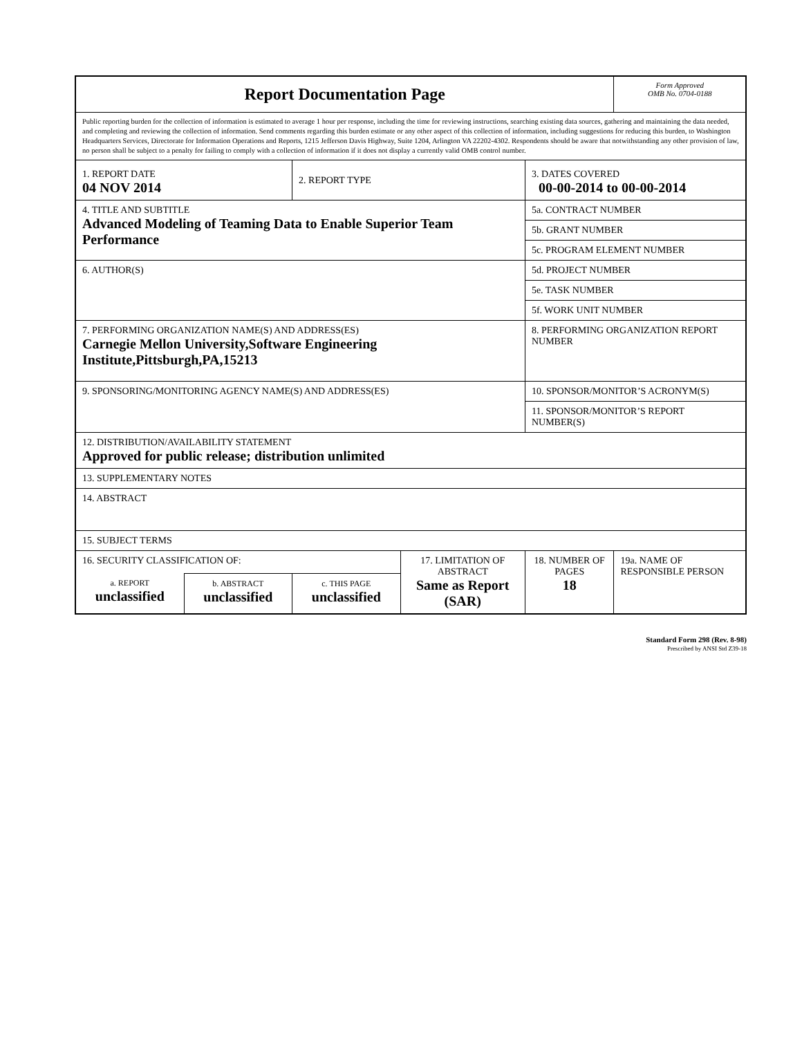| Report Documentation Page | | | | | Form Approved OMB No. 0704-0188 |
| Public reporting burden for the collection of information is estimated to average 1 hour per response, including the time for reviewing instructions, searching existing data sources, gathering and maintaining the data needed, and completing and reviewing the collection of information. Send comments regarding this burden estimate or any other aspect of this collection of information, including suggestions for reducing this burden, to Washington Headquarters Services, Directorate for Information Operations and Reports, 1215 Jefferson Davis Highway, Suite 1204, Arlington VA 22202-4302. Respondents should be aware that notwithstanding any other provision of law, no person shall be subject to a penalty for failing to comply with a collection of information if it does not display a currently valid OMB control number. | | | | | |
| 1. REPORT DATE 04 NOV 2014 | | 2. REPORT TYPE | | 3. DATES COVERED 00-00-2014 to 00-00-2014 | |
| 4. TITLE AND SUBTITLE Advanced Modeling of Teaming Data to Enable Superior Team Performance | | | | 5a. CONTRACT NUMBER | |
| | | | | 5b. GRANT NUMBER | |
| | | | | 5c. PROGRAM ELEMENT NUMBER | |
| 6. AUTHOR(S) | | | | 5d. PROJECT NUMBER | |
| | | | | 5e. TASK NUMBER | |
| | | | | 5f. WORK UNIT NUMBER | |
| 7. PERFORMING ORGANIZATION NAME(S) AND ADDRESS(ES) Carnegie Mellon University,Software Engineering Institute,Pittsburgh,PA,15213 | | | | 8. PERFORMING ORGANIZATION REPORT NUMBER | |
| 9. SPONSORING/MONITORING AGENCY NAME(S) AND ADDRESS(ES) | | | | 10. SPONSOR/MONITOR’S ACRONYM(S) | |
| | | | | 11. SPONSOR/MONITOR’S REPORT NUMBER(S) | |
| 12. DISTRIBUTION/AVAILABILITY STATEMENT Approved for public release; distribution unlimited | | | | | |
| 13. SUPPLEMENTARY NOTES | | | | | |
| 14. ABSTRACT | | | | | |
| 15. SUBJECT TERMS | | | | | |
| 16. SECURITY CLASSIFICATION OF: | | | 17. LIMITATION OF ABSTRACT Same as Report (SAR) | 18. NUMBER OF PAGES 18 | 19a. NAME OF RESPONSIBLE PERSON |
| a. REPORT unclassified | b. ABSTRACT unclassified | c. THIS PAGE unclassified | | | |
Standard Form 298 (Rev. 8-98)
Prescribed by ANSI Std Z39-18